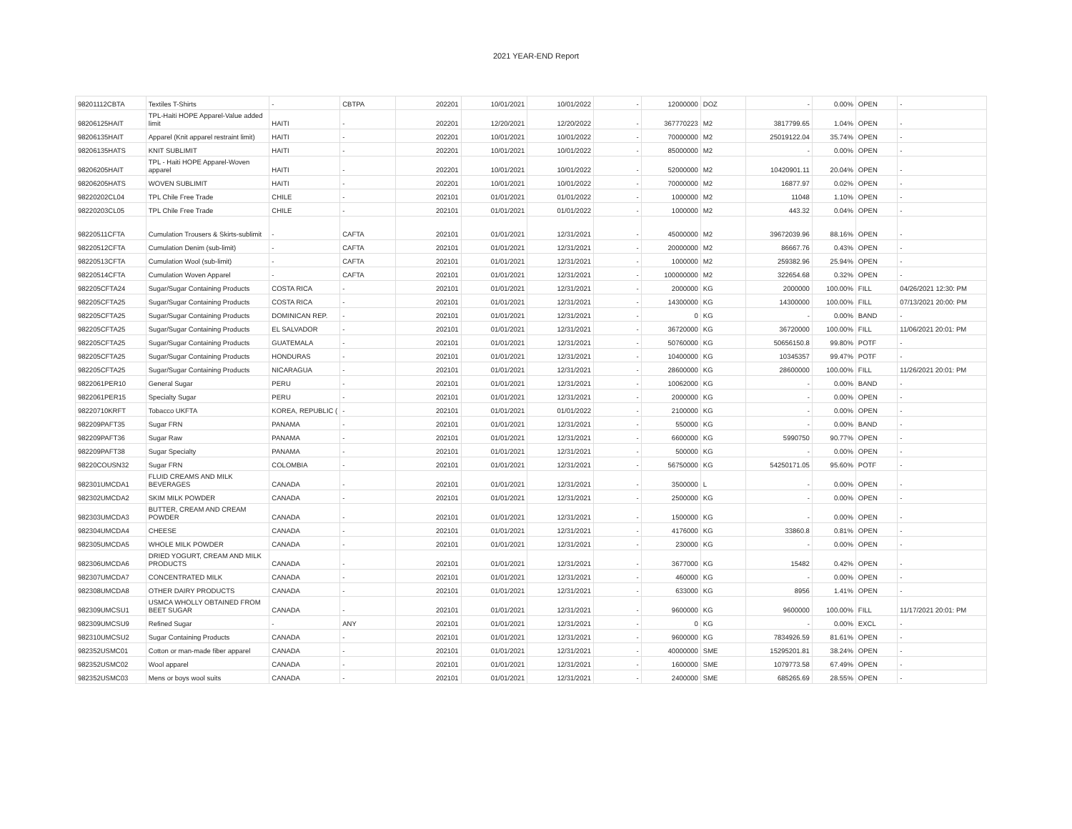2021 YEAR-END Report
| 98201112CBTA | Textiles T-Shirts | - | CBTPA | 202201 | 10/01/2021 | 10/01/2022 | - | 12000000 | DOZ | - | 0.00% | OPEN | - |
| 98206125HAIT | TPL-Haiti HOPE Apparel-Value added limit | HAITI | - | 202201 | 12/20/2021 | 12/20/2022 | - | 367770223 | M2 | 3817799.65 | 1.04% | OPEN | - |
| 98206135HAIT | Apparel (Knit apparel restraint limit) | HAITI | - | 202201 | 10/01/2021 | 10/01/2022 | - | 70000000 | M2 | 25019122.04 | 35.74% | OPEN | - |
| 98206135HATS | KNIT SUBLIMIT | HAITI | - | 202201 | 10/01/2021 | 10/01/2022 | - | 85000000 | M2 | - | 0.00% | OPEN | - |
| 98206205HAIT | TPL - Haiti HOPE Apparel-Woven apparel | HAITI | - | 202201 | 10/01/2021 | 10/01/2022 | - | 52000000 | M2 | 10420901.11 | 20.04% | OPEN | - |
| 98206205HATS | WOVEN SUBLIMIT | HAITI | - | 202201 | 10/01/2021 | 10/01/2022 | - | 70000000 | M2 | 16877.97 | 0.02% | OPEN | - |
| 98220202CL04 | TPL Chile Free Trade | CHILE | - | 202101 | 01/01/2021 | 01/01/2022 | - | 1000000 | M2 | 11048 | 1.10% | OPEN | - |
| 98220203CL05 | TPL Chile Free Trade | CHILE | - | 202101 | 01/01/2021 | 01/01/2022 | - | 1000000 | M2 | 443.32 | 0.04% | OPEN | - |
| 98220511CFTA | Cumulation Trousers & Skirts-sublimit | - | CAFTA | 202101 | 01/01/2021 | 12/31/2021 | - | 45000000 | M2 | 39672039.96 | 88.16% | OPEN | - |
| 98220512CFTA | Cumulation Denim (sub-limit) | - | CAFTA | 202101 | 01/01/2021 | 12/31/2021 | - | 20000000 | M2 | 86667.76 | 0.43% | OPEN | - |
| 98220513CFTA | Cumulation Wool (sub-limit) | - | CAFTA | 202101 | 01/01/2021 | 12/31/2021 | - | 1000000 | M2 | 259382.96 | 25.94% | OPEN | - |
| 98220514CFTA | Cumulation Woven Apparel | - | CAFTA | 202101 | 01/01/2021 | 12/31/2021 | - | 100000000 | M2 | 322654.68 | 0.32% | OPEN | - |
| 982205CFTA24 | Sugar/Sugar Containing Products | COSTA RICA | - | 202101 | 01/01/2021 | 12/31/2021 | - | 2000000 | KG | 2000000 | 100.00% | FILL | 04/26/2021 12:30: PM |
| 982205CFTA25 | Sugar/Sugar Containing Products | COSTA RICA | - | 202101 | 01/01/2021 | 12/31/2021 | - | 14300000 | KG | 14300000 | 100.00% | FILL | 07/13/2021 20:00: PM |
| 982205CFTA25 | Sugar/Sugar Containing Products | DOMINICAN REP. | - | 202101 | 01/01/2021 | 12/31/2021 | - | 0 | KG | - | 0.00% | BAND | - |
| 982205CFTA25 | Sugar/Sugar Containing Products | EL SALVADOR | - | 202101 | 01/01/2021 | 12/31/2021 | - | 36720000 | KG | 36720000 | 100.00% | FILL | 11/06/2021 20:01: PM |
| 982205CFTA25 | Sugar/Sugar Containing Products | GUATEMALA | - | 202101 | 01/01/2021 | 12/31/2021 | - | 50760000 | KG | 50656150.8 | 99.80% | POTF | - |
| 982205CFTA25 | Sugar/Sugar Containing Products | HONDURAS | - | 202101 | 01/01/2021 | 12/31/2021 | - | 10400000 | KG | 10345357 | 99.47% | POTF | - |
| 982205CFTA25 | Sugar/Sugar Containing Products | NICARAGUA | - | 202101 | 01/01/2021 | 12/31/2021 | - | 28600000 | KG | 28600000 | 100.00% | FILL | 11/26/2021 20:01: PM |
| 9822061PER10 | General Sugar | PERU | - | 202101 | 01/01/2021 | 12/31/2021 | - | 10062000 | KG | - | 0.00% | BAND | - |
| 9822061PER15 | Specialty Sugar | PERU | - | 202101 | 01/01/2021 | 12/31/2021 | - | 2000000 | KG | - | 0.00% | OPEN | - |
| 98220710KRFT | Tobacco UKFTA | KOREA, REPUBLIC ( | - | 202101 | 01/01/2021 | 01/01/2022 | - | 2100000 | KG | - | 0.00% | OPEN | - |
| 982209PAFT35 | Sugar FRN | PANAMA | - | 202101 | 01/01/2021 | 12/31/2021 | - | 550000 | KG | - | 0.00% | BAND | - |
| 982209PAFT36 | Sugar Raw | PANAMA | - | 202101 | 01/01/2021 | 12/31/2021 | - | 6600000 | KG | 5990750 | 90.77% | OPEN | - |
| 982209PAFT38 | Sugar Specialty | PANAMA | - | 202101 | 01/01/2021 | 12/31/2021 | - | 500000 | KG | - | 0.00% | OPEN | - |
| 98220COUSN32 | Sugar FRN | COLOMBIA | - | 202101 | 01/01/2021 | 12/31/2021 | - | 56750000 | KG | 54250171.05 | 95.60% | POTF | - |
| 982301UMCDA1 | FLUID CREAMS AND MILK BEVERAGES | CANADA | - | 202101 | 01/01/2021 | 12/31/2021 | - | 3500000 | L | - | 0.00% | OPEN | - |
| 982302UMCDA2 | SKIM MILK POWDER | CANADA | - | 202101 | 01/01/2021 | 12/31/2021 | - | 2500000 | KG | - | 0.00% | OPEN | - |
| 982303UMCDA3 | BUTTER, CREAM AND CREAM POWDER | CANADA | - | 202101 | 01/01/2021 | 12/31/2021 | - | 1500000 | KG | - | 0.00% | OPEN | - |
| 982304UMCDA4 | CHEESE | CANADA | - | 202101 | 01/01/2021 | 12/31/2021 | - | 4176000 | KG | 33860.8 | 0.81% | OPEN | - |
| 982305UMCDA5 | WHOLE MILK POWDER | CANADA | - | 202101 | 01/01/2021 | 12/31/2021 | - | 230000 | KG | - | 0.00% | OPEN | - |
| 982306UMCDA6 | DRIED YOGURT, CREAM AND MILK PRODUCTS | CANADA | - | 202101 | 01/01/2021 | 12/31/2021 | - | 3677000 | KG | 15482 | 0.42% | OPEN | - |
| 982307UMCDA7 | CONCENTRATED MILK | CANADA | - | 202101 | 01/01/2021 | 12/31/2021 | - | 460000 | KG | - | 0.00% | OPEN | - |
| 982308UMCDA8 | OTHER DAIRY PRODUCTS | CANADA | - | 202101 | 01/01/2021 | 12/31/2021 | - | 633000 | KG | 8956 | 1.41% | OPEN | - |
| 982309UMCSU1 | USMCA WHOLLY OBTAINED FROM BEET SUGAR | CANADA | - | 202101 | 01/01/2021 | 12/31/2021 | - | 9600000 | KG | 9600000 | 100.00% | FILL | 11/17/2021 20:01: PM |
| 982309UMCSU9 | Refined Sugar | - | ANY | 202101 | 01/01/2021 | 12/31/2021 | - | 0 | KG | - | 0.00% | EXCL | - |
| 982310UMCSU2 | Sugar Containing Products | CANADA | - | 202101 | 01/01/2021 | 12/31/2021 | - | 9600000 | KG | 7834926.59 | 81.61% | OPEN | - |
| 982352USMC01 | Cotton or man-made fiber apparel | CANADA | - | 202101 | 01/01/2021 | 12/31/2021 | - | 40000000 | SME | 15295201.81 | 38.24% | OPEN | - |
| 982352USMC02 | Wool apparel | CANADA | - | 202101 | 01/01/2021 | 12/31/2021 | - | 1600000 | SME | 1079773.58 | 67.49% | OPEN | - |
| 982352USMC03 | Mens or boys wool suits | CANADA | - | 202101 | 01/01/2021 | 12/31/2021 | - | 2400000 | SME | 685265.69 | 28.55% | OPEN | - |